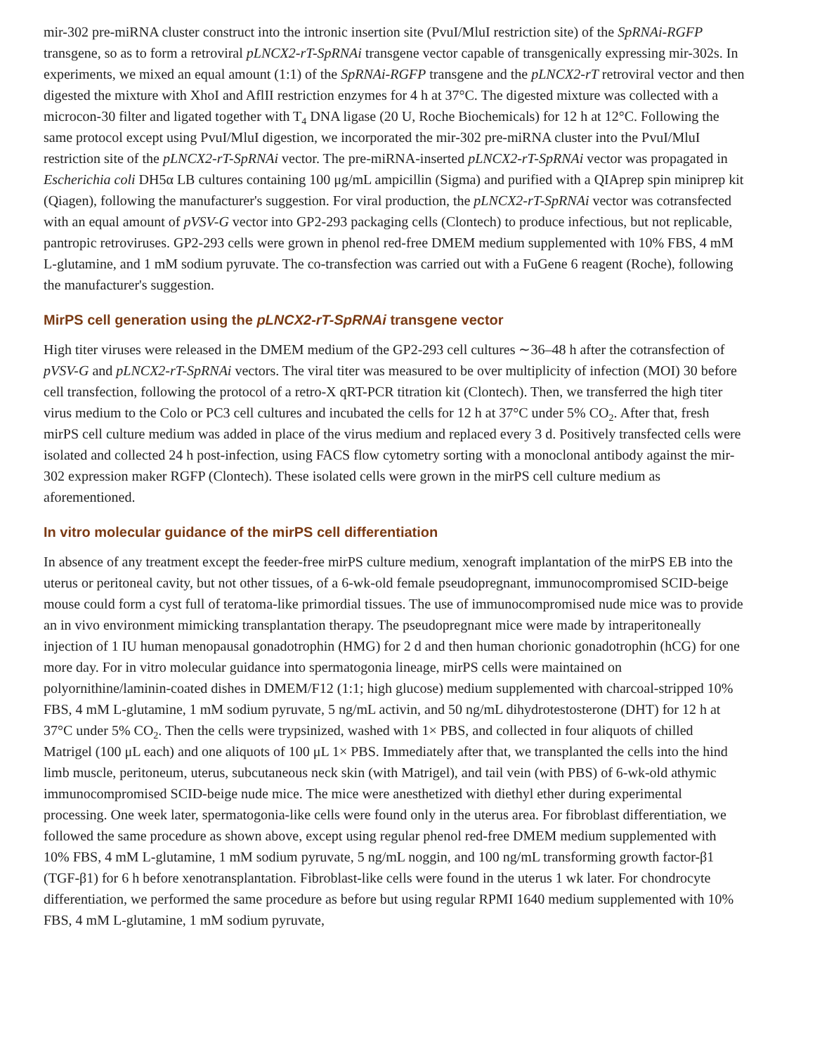mir-302 pre-miRNA cluster construct into the intronic insertion site (PvuI/MluI restriction site) of the SpRNAi-RGFP transgene, so as to form a retroviral pLNCX2-rT-SpRNAi transgene vector capable of transgenically expressing mir-302s. In experiments, we mixed an equal amount (1:1) of the SpRNAi-RGFP transgene and the pLNCX2-rT retroviral vector and then digested the mixture with XhoI and AflII restriction enzymes for 4 h at 37°C. The digested mixture was collected with a microcon-30 filter and ligated together with T<sub>4</sub> DNA ligase (20 U, Roche Biochemicals) for 12 h at 12°C. Following the same protocol except using PvuI/MluI digestion, we incorporated the mir-302 pre-miRNA cluster into the PvuI/MluI restriction site of the pLNCX2-rT-SpRNAi vector. The pre-miRNA-inserted pLNCX2-rT-SpRNAi vector was propagated in Escherichia coli DH5α LB cultures containing 100 μg/mL ampicillin (Sigma) and purified with a QIAprep spin miniprep kit (Qiagen), following the manufacturer's suggestion. For viral production, the pLNCX2-rT-SpRNAi vector was cotransfected with an equal amount of pVSV-G vector into GP2-293 packaging cells (Clontech) to produce infectious, but not replicable, pantropic retroviruses. GP2-293 cells were grown in phenol red-free DMEM medium supplemented with 10% FBS, 4 mM L-glutamine, and 1 mM sodium pyruvate. The co-transfection was carried out with a FuGene 6 reagent (Roche), following the manufacturer's suggestion.
MirPS cell generation using the pLNCX2-rT-SpRNAi transgene vector
High titer viruses were released in the DMEM medium of the GP2-293 cell cultures ∼36–48 h after the cotransfection of pVSV-G and pLNCX2-rT-SpRNAi vectors. The viral titer was measured to be over multiplicity of infection (MOI) 30 before cell transfection, following the protocol of a retro-X qRT-PCR titration kit (Clontech). Then, we transferred the high titer virus medium to the Colo or PC3 cell cultures and incubated the cells for 12 h at 37°C under 5% CO<sub>2</sub>. After that, fresh mirPS cell culture medium was added in place of the virus medium and replaced every 3 d. Positively transfected cells were isolated and collected 24 h post-infection, using FACS flow cytometry sorting with a monoclonal antibody against the mir-302 expression maker RGFP (Clontech). These isolated cells were grown in the mirPS cell culture medium as aforementioned.
In vitro molecular guidance of the mirPS cell differentiation
In absence of any treatment except the feeder-free mirPS culture medium, xenograft implantation of the mirPS EB into the uterus or peritoneal cavity, but not other tissues, of a 6-wk-old female pseudopregnant, immunocompromised SCID-beige mouse could form a cyst full of teratoma-like primordial tissues. The use of immunocompromised nude mice was to provide an in vivo environment mimicking transplantation therapy. The pseudopregnant mice were made by intraperitoneally injection of 1 IU human menopausal gonadotrophin (HMG) for 2 d and then human chorionic gonadotrophin (hCG) for one more day. For in vitro molecular guidance into spermatogonia lineage, mirPS cells were maintained on polyornithine/laminin-coated dishes in DMEM/F12 (1:1; high glucose) medium supplemented with charcoal-stripped 10% FBS, 4 mM L-glutamine, 1 mM sodium pyruvate, 5 ng/mL activin, and 50 ng/mL dihydrotestosterone (DHT) for 12 h at 37°C under 5% CO<sub>2</sub>. Then the cells were trypsinized, washed with 1× PBS, and collected in four aliquots of chilled Matrigel (100 μL each) and one aliquots of 100 μL 1× PBS. Immediately after that, we transplanted the cells into the hind limb muscle, peritoneum, uterus, subcutaneous neck skin (with Matrigel), and tail vein (with PBS) of 6-wk-old athymic immunocompromised SCID-beige nude mice. The mice were anesthetized with diethyl ether during experimental processing. One week later, spermatogonia-like cells were found only in the uterus area. For fibroblast differentiation, we followed the same procedure as shown above, except using regular phenol red-free DMEM medium supplemented with 10% FBS, 4 mM L-glutamine, 1 mM sodium pyruvate, 5 ng/mL noggin, and 100 ng/mL transforming growth factor-β1 (TGF-β1) for 6 h before xenotransplantation. Fibroblast-like cells were found in the uterus 1 wk later. For chondrocyte differentiation, we performed the same procedure as before but using regular RPMI 1640 medium supplemented with 10% FBS, 4 mM L-glutamine, 1 mM sodium pyruvate,